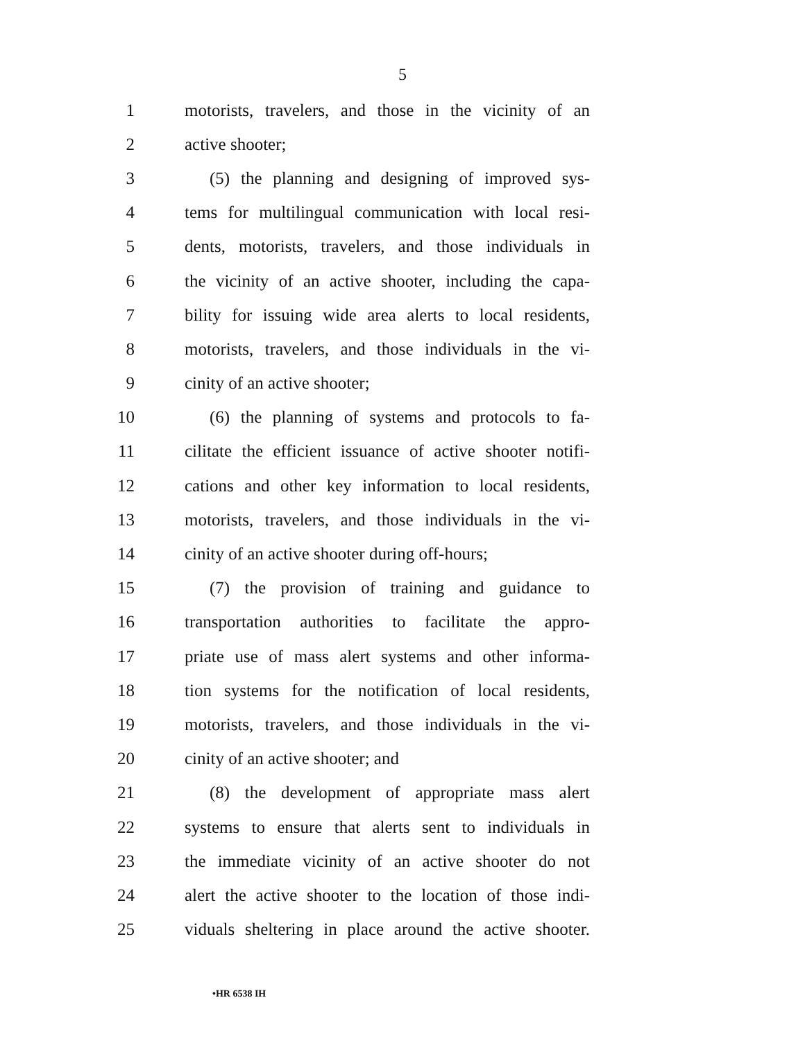5
1 motorists, travelers, and those in the vicinity of an
2 active shooter;
3 (5) the planning and designing of improved sys-
4 tems for multilingual communication with local resi-
5 dents, motorists, travelers, and those individuals in
6 the vicinity of an active shooter, including the capa-
7 bility for issuing wide area alerts to local residents,
8 motorists, travelers, and those individuals in the vi-
9 cinity of an active shooter;
10 (6) the planning of systems and protocols to fa-
11 cilitate the efficient issuance of active shooter notifi-
12 cations and other key information to local residents,
13 motorists, travelers, and those individuals in the vi-
14 cinity of an active shooter during off-hours;
15 (7) the provision of training and guidance to
16 transportation authorities to facilitate the appro-
17 priate use of mass alert systems and other informa-
18 tion systems for the notification of local residents,
19 motorists, travelers, and those individuals in the vi-
20 cinity of an active shooter; and
21 (8) the development of appropriate mass alert
22 systems to ensure that alerts sent to individuals in
23 the immediate vicinity of an active shooter do not
24 alert the active shooter to the location of those indi-
25 viduals sheltering in place around the active shooter.
•HR 6538 IH